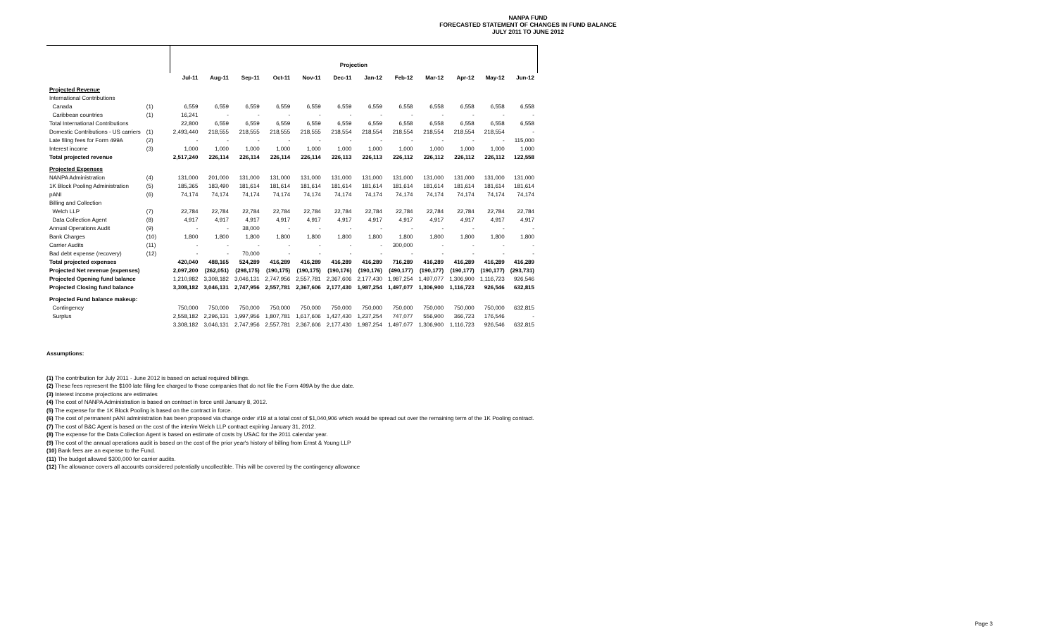NANPA FUND
FORECASTED STATEMENT OF CHANGES IN FUND BALANCE
JULY 2011 TO JUNE 2012
| | | Projection | | | | | | | | | | | |
| --- | --- | --- | --- | --- | --- | --- | --- | --- | --- | --- | --- | --- | --- |
| | | Jul-11 | Aug-11 | Sep-11 | Oct-11 | Nov-11 | Dec-11 | Jan-12 | Feb-12 | Mar-12 | Apr-12 | May-12 | Jun-12 |
| Projected Revenue | | | | | | | | | | | | | |
| International Contributions | | | | | | | | | | | | | |
| Canada | (1) | 6,559 | 6,559 | 6,559 | 6,559 | 6,559 | 6,559 | 6,559 | 6,558 | 6,558 | 6,558 | 6,558 | 6,558 |
| Caribbean countries | (1) | 16,241 | - | - | - | - | - | - | - | - | - | - | - |
| Total International Contributions | | 22,800 | 6,559 | 6,559 | 6,559 | 6,559 | 6,559 | 6,559 | 6,558 | 6,558 | 6,558 | 6,558 | 6,558 |
| Domestic Contributions - US carriers | (1) | 2,493,440 | 218,555 | 218,555 | 218,555 | 218,555 | 218,554 | 218,554 | 218,554 | 218,554 | 218,554 | 218,554 | - |
| Late filing fees for Form 499A | (2) | - | - | - | - | - | - | - | - | - | - | - | 115,000 |
| Interest income | (3) | 1,000 | 1,000 | 1,000 | 1,000 | 1,000 | 1,000 | 1,000 | 1,000 | 1,000 | 1,000 | 1,000 | 1,000 |
| Total projected revenue | | 2,517,240 | 226,114 | 226,114 | 226,114 | 226,114 | 226,113 | 226,113 | 226,112 | 226,112 | 226,112 | 226,112 | 122,558 |
| Projected Expenses | | | | | | | | | | | | | |
| NANPA Administration | (4) | 131,000 | 201,000 | 131,000 | 131,000 | 131,000 | 131,000 | 131,000 | 131,000 | 131,000 | 131,000 | 131,000 | 131,000 |
| 1K Block Pooling Administration | (5) | 185,365 | 183,490 | 181,614 | 181,614 | 181,614 | 181,614 | 181,614 | 181,614 | 181,614 | 181,614 | 181,614 | 181,614 |
| pANI | (6) | 74,174 | 74,174 | 74,174 | 74,174 | 74,174 | 74,174 | 74,174 | 74,174 | 74,174 | 74,174 | 74,174 | 74,174 |
| Billing and Collection | | | | | | | | | | | | | |
| Welch LLP | (7) | 22,784 | 22,784 | 22,784 | 22,784 | 22,784 | 22,784 | 22,784 | 22,784 | 22,784 | 22,784 | 22,784 | 22,784 |
| Data Collection Agent | (8) | 4,917 | 4,917 | 4,917 | 4,917 | 4,917 | 4,917 | 4,917 | 4,917 | 4,917 | 4,917 | 4,917 | 4,917 |
| Annual Operations Audit | (9) | - | - | 38,000 | - | - | - | - | - | - | - | - | - |
| Bank Charges | (10) | 1,800 | 1,800 | 1,800 | 1,800 | 1,800 | 1,800 | 1,800 | 1,800 | 1,800 | 1,800 | 1,800 | 1,800 |
| Carrier Audits | (11) | - | - | - | - | - | - | - | 300,000 | - | - | - | - |
| Bad debt expense (recovery) | (12) | - | - | 70,000 | - | - | - | - | - | - | - | - | - |
| Total projected expenses | | 420,040 | 488,165 | 524,289 | 416,289 | 416,289 | 416,289 | 416,289 | 716,289 | 416,289 | 416,289 | 416,289 | 416,289 |
| Projected Net revenue (expenses) | | 2,097,200 | (262,051) | (298,175) | (190,175) | (190,175) | (190,176) | (190,176) | (490,177) | (190,177) | (190,177) | (190,177) | (293,731) |
| Projected Opening fund balance | | 1,210,982 | 3,308,182 | 3,046,131 | 2,747,956 | 2,557,781 | 2,367,606 | 2,177,430 | 1,987,254 | 1,497,077 | 1,306,900 | 1,116,723 | 926,546 |
| Projected Closing fund balance | | 3,308,182 | 3,046,131 | 2,747,956 | 2,557,781 | 2,367,606 | 2,177,430 | 1,987,254 | 1,497,077 | 1,306,900 | 1,116,723 | 926,546 | 632,815 |
| Projected Fund balance makeup: | | | | | | | | | | | | | |
| Contingency | | 750,000 | 750,000 | 750,000 | 750,000 | 750,000 | 750,000 | 750,000 | 750,000 | 750,000 | 750,000 | 750,000 | 632,815 |
| Surplus | | 2,558,182 | 2,296,131 | 1,997,956 | 1,807,781 | 1,617,606 | 1,427,430 | 1,237,254 | 747,077 | 556,900 | 366,723 | 176,546 | - |
| | | 3,308,182 | 3,046,131 | 2,747,956 | 2,557,781 | 2,367,606 | 2,177,430 | 1,987,254 | 1,497,077 | 1,306,900 | 1,116,723 | 926,546 | 632,815 |
Assumptions:
(1) The contribution for July 2011 - June 2012 is based on actual required billings.
(2) These fees represent the $100 late filing fee charged to those companies that do not file the Form 499A by the due date.
(3) Interest income projections are estimates
(4) The cost of NANPA Administration is based on contract in force until January 8, 2012.
(5) The expense for the 1K Block Pooling is based on the contract in force.
(6) The cost of permanent pANI administration has been proposed via change order #19 at a total cost of $1,040,906 which would be spread out over the remaining term of the 1K Pooling contract.
(7) The cost of B&C Agent is based on the cost of the interim Welch LLP contract expiring January 31, 2012.
(8) The expense for the Data Collection Agent is based on estimate of costs by USAC for the 2011 calendar year.
(9) The cost of the annual operations audit is based on the cost of the prior year's history of billing from Ernst & Young LLP
(10) Bank fees are an expense to the Fund.
(11) The budget allowed $300,000 for carrier audits.
(12) The allowance covers all accounts considered potentially uncollectible. This will be covered by the contingency allowance
Page 3